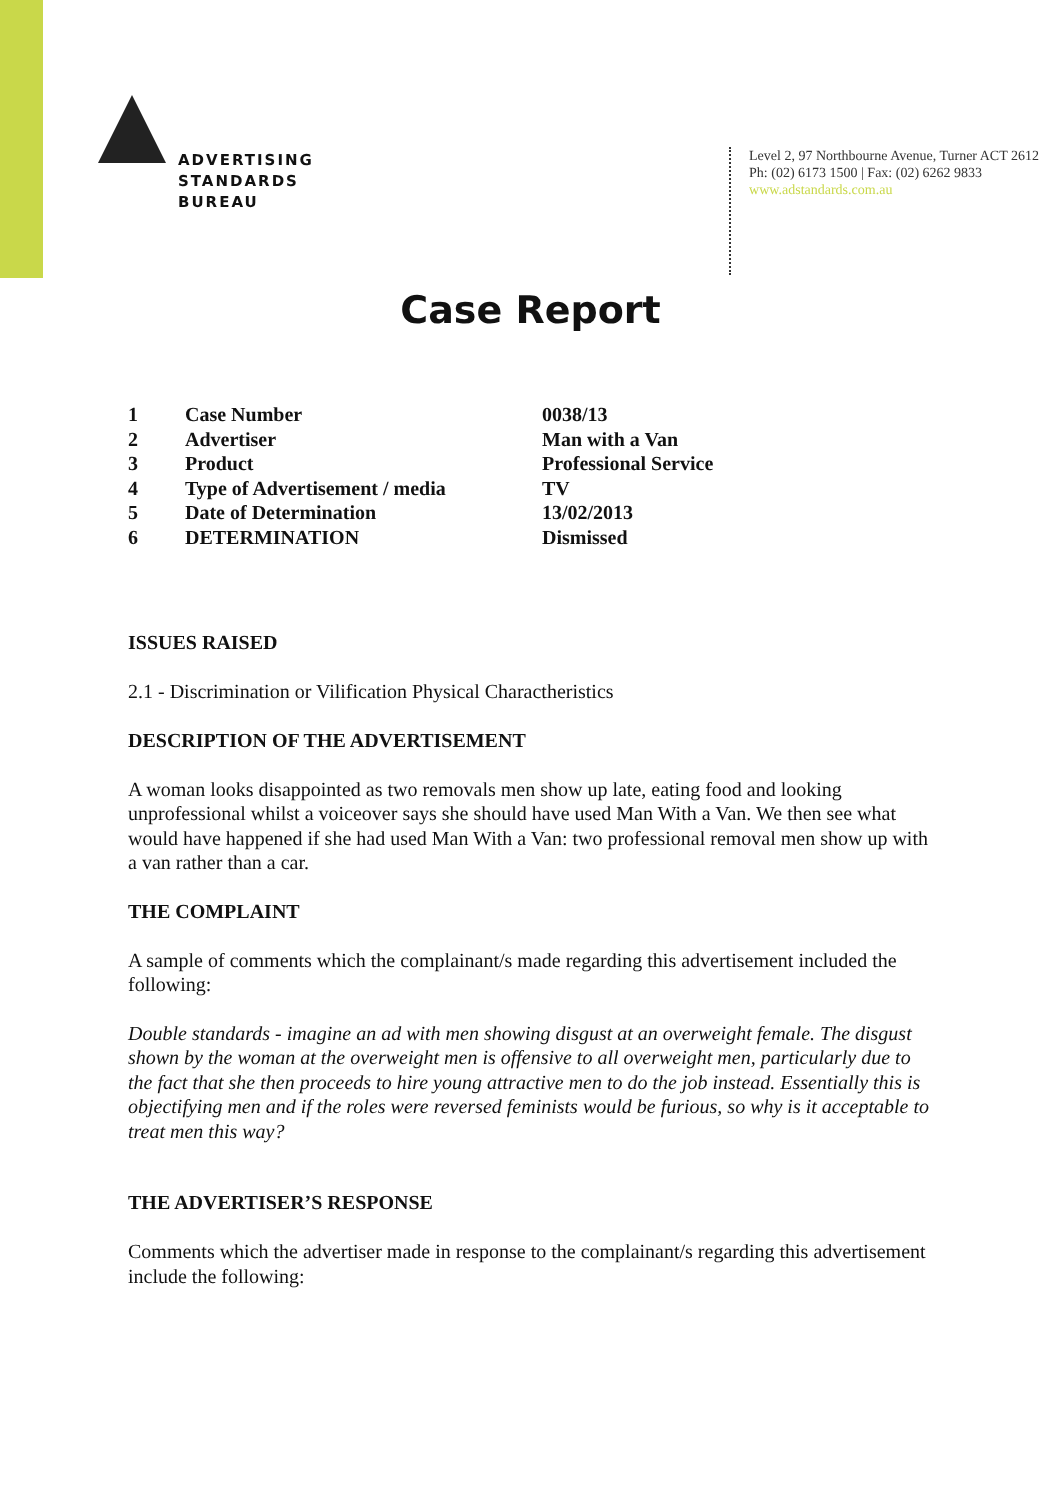ADVERTISING
STANDARDS
BUREAU
Level 2, 97 Northbourne Avenue, Turner ACT 2612
Ph: (02) 6173 1500 | Fax: (02) 6262 9833
www.adstandards.com.au
Case Report
| 1 | Case Number | 0038/13 |
| 2 | Advertiser | Man with a Van |
| 3 | Product | Professional Service |
| 4 | Type of Advertisement / media | TV |
| 5 | Date of Determination | 13/02/2013 |
| 6 | DETERMINATION | Dismissed |
ISSUES RAISED
2.1 - Discrimination or Vilification Physical Charactheristics
DESCRIPTION OF THE ADVERTISEMENT
A woman looks disappointed as two removals men show up late, eating food and looking unprofessional whilst a voiceover says she should have used Man With a Van. We then see what would have happened if she had used Man With a Van: two professional removal men show up with a van rather than a car.
THE COMPLAINT
A sample of comments which the complainant/s made regarding this advertisement included the following:
Double standards - imagine an ad with men showing disgust at an overweight female. The disgust shown by the woman at the overweight men is offensive to all overweight men, particularly due to the fact that she then proceeds to hire young attractive men to do the job instead. Essentially this is objectifying men and if the roles were reversed feminists would be furious, so why is it acceptable to treat men this way?
THE ADVERTISER’S RESPONSE
Comments which the advertiser made in response to the complainant/s regarding this advertisement include the following: